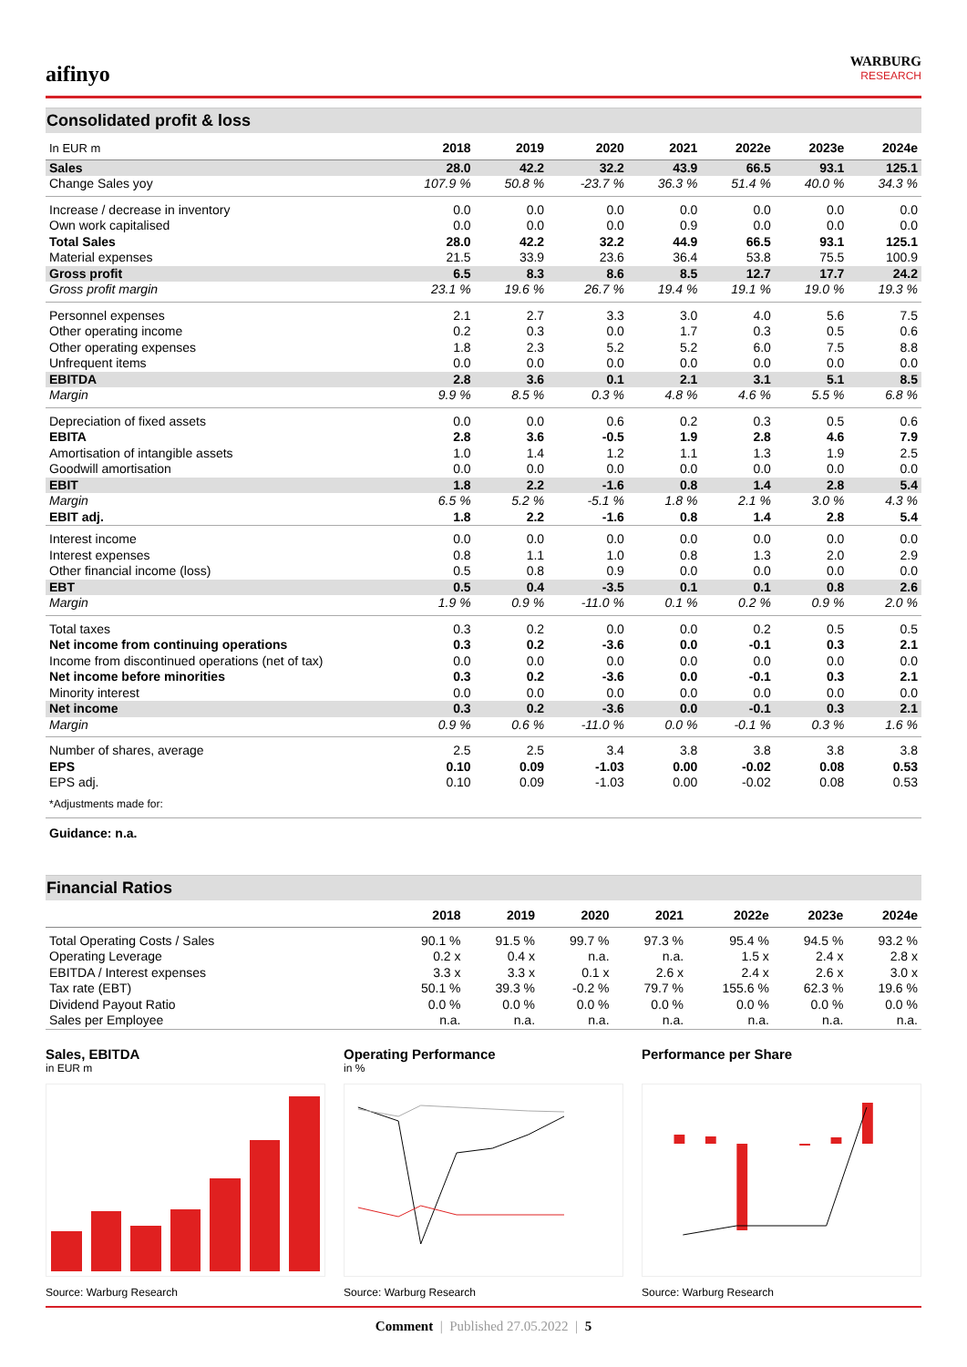aifinyo
WARBURG
RESEARCH
Consolidated profit & loss
| In EUR m | 2018 | 2019 | 2020 | 2021 | 2022e | 2023e | 2024e |
| --- | --- | --- | --- | --- | --- | --- | --- |
| Sales | 28.0 | 42.2 | 32.2 | 43.9 | 66.5 | 93.1 | 125.1 |
| Change Sales yoy | 107.9 % | 50.8 % | -23.7 % | 36.3 % | 51.4 % | 40.0 % | 34.3 % |
| Increase / decrease in inventory | 0.0 | 0.0 | 0.0 | 0.0 | 0.0 | 0.0 | 0.0 |
| Own work capitalised | 0.0 | 0.0 | 0.0 | 0.9 | 0.0 | 0.0 | 0.0 |
| Total Sales | 28.0 | 42.2 | 32.2 | 44.9 | 66.5 | 93.1 | 125.1 |
| Material expenses | 21.5 | 33.9 | 23.6 | 36.4 | 53.8 | 75.5 | 100.9 |
| Gross profit | 6.5 | 8.3 | 8.6 | 8.5 | 12.7 | 17.7 | 24.2 |
| Gross profit margin | 23.1 % | 19.6 % | 26.7 % | 19.4 % | 19.1 % | 19.0 % | 19.3 % |
| Personnel expenses | 2.1 | 2.7 | 3.3 | 3.0 | 4.0 | 5.6 | 7.5 |
| Other operating income | 0.2 | 0.3 | 0.0 | 1.7 | 0.3 | 0.5 | 0.6 |
| Other operating expenses | 1.8 | 2.3 | 5.2 | 5.2 | 6.0 | 7.5 | 8.8 |
| Unfrequent items | 0.0 | 0.0 | 0.0 | 0.0 | 0.0 | 0.0 | 0.0 |
| EBITDA | 2.8 | 3.6 | 0.1 | 2.1 | 3.1 | 5.1 | 8.5 |
| Margin | 9.9 % | 8.5 % | 0.3 % | 4.8 % | 4.6 % | 5.5 % | 6.8 % |
| Depreciation of fixed assets | 0.0 | 0.0 | 0.6 | 0.2 | 0.3 | 0.5 | 0.6 |
| EBITA | 2.8 | 3.6 | -0.5 | 1.9 | 2.8 | 4.6 | 7.9 |
| Amortisation of intangible assets | 1.0 | 1.4 | 1.2 | 1.1 | 1.3 | 1.9 | 2.5 |
| Goodwill amortisation | 0.0 | 0.0 | 0.0 | 0.0 | 0.0 | 0.0 | 0.0 |
| EBIT | 1.8 | 2.2 | -1.6 | 0.8 | 1.4 | 2.8 | 5.4 |
| Margin | 6.5 % | 5.2 % | -5.1 % | 1.8 % | 2.1 % | 3.0 % | 4.3 % |
| EBIT adj. | 1.8 | 2.2 | -1.6 | 0.8 | 1.4 | 2.8 | 5.4 |
| Interest income | 0.0 | 0.0 | 0.0 | 0.0 | 0.0 | 0.0 | 0.0 |
| Interest expenses | 0.8 | 1.1 | 1.0 | 0.8 | 1.3 | 2.0 | 2.9 |
| Other financial income (loss) | 0.5 | 0.8 | 0.9 | 0.0 | 0.0 | 0.0 | 0.0 |
| EBT | 0.5 | 0.4 | -3.5 | 0.1 | 0.1 | 0.8 | 2.6 |
| Margin | 1.9 % | 0.9 % | -11.0 % | 0.1 % | 0.2 % | 0.9 % | 2.0 % |
| Total taxes | 0.3 | 0.2 | 0.0 | 0.0 | 0.2 | 0.5 | 0.5 |
| Net income from continuing operations | 0.3 | 0.2 | -3.6 | 0.0 | -0.1 | 0.3 | 2.1 |
| Income from discontinued operations (net of tax) | 0.0 | 0.0 | 0.0 | 0.0 | 0.0 | 0.0 | 0.0 |
| Net income before minorities | 0.3 | 0.2 | -3.6 | 0.0 | -0.1 | 0.3 | 2.1 |
| Minority interest | 0.0 | 0.0 | 0.0 | 0.0 | 0.0 | 0.0 | 0.0 |
| Net income | 0.3 | 0.2 | -3.6 | 0.0 | -0.1 | 0.3 | 2.1 |
| Margin | 0.9 % | 0.6 % | -11.0 % | 0.0 % | -0.1 % | 0.3 % | 1.6 % |
| Number of shares, average | 2.5 | 2.5 | 3.4 | 3.8 | 3.8 | 3.8 | 3.8 |
| EPS | 0.10 | 0.09 | -1.03 | 0.00 | -0.02 | 0.08 | 0.53 |
| EPS adj. | 0.10 | 0.09 | -1.03 | 0.00 | -0.02 | 0.08 | 0.53 |
| *Adjustments made for: | | | | | | | |
Guidance: n.a.
Financial Ratios
| | 2018 | 2019 | 2020 | 2021 | 2022e | 2023e | 2024e |
| --- | --- | --- | --- | --- | --- | --- | --- |
| Total Operating Costs / Sales | 90.1 % | 91.5 % | 99.7 % | 97.3 % | 95.4 % | 94.5 % | 93.2 % |
| Operating Leverage | 0.2 x | 0.4 x | n.a. | n.a. | 1.5 x | 2.4 x | 2.8 x |
| EBITDA / Interest expenses | 3.3 x | 3.3 x | 0.1 x | 2.6 x | 2.4 x | 2.6 x | 3.0 x |
| Tax rate (EBT) | 50.1 % | 39.3 % | -0.2 % | 79.7 % | 155.6 % | 62.3 % | 19.6 % |
| Dividend Payout Ratio | 0.0 % | 0.0 % | 0.0 % | 0.0 % | 0.0 % | 0.0 % | 0.0 % |
| Sales per Employee | n.a. | n.a. | n.a. | n.a. | n.a. | n.a. | n.a. |
Sales, EBITDA
in EUR m
Source: Warburg Research
Operating Performance
in %
Source: Warburg Research
Performance per Share
Source: Warburg Research
Comment | Published 27.05.2022 | 5